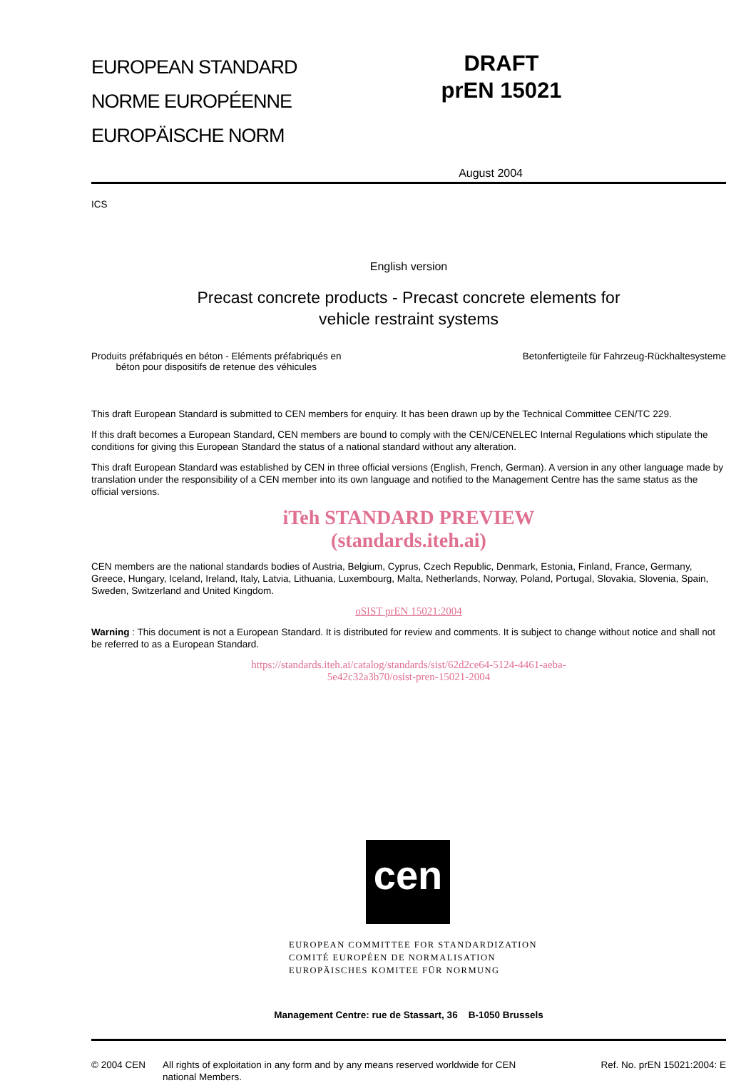EUROPEAN STANDARD
NORME EUROPÉENNE
EUROPÄISCHE NORM
DRAFT
prEN 15021
August 2004
ICS
English version
Precast concrete products - Precast concrete elements for
vehicle restraint systems
Produits préfabriqués en béton - Eléments préfabriqués en
béton pour dispositifs de retenue des véhicules
Betonfertigteile für Fahrzeug-Rückhaltesysteme
This draft European Standard is submitted to CEN members for enquiry. It has been drawn up by the Technical Committee CEN/TC 229.
If this draft becomes a European Standard, CEN members are bound to comply with the CEN/CENELEC Internal Regulations which stipulate the conditions for giving this European Standard the status of a national standard without any alteration.
This draft European Standard was established by CEN in three official versions (English, French, German). A version in any other language made by translation under the responsibility of a CEN member into its own language and notified to the Management Centre has the same status as the official versions.
iTeh STANDARD PREVIEW
(standards.iteh.ai)
CEN members are the national standards bodies of Austria, Belgium, Cyprus, Czech Republic, Denmark, Estonia, Finland, France, Germany, Greece, Hungary, Iceland, Ireland, Italy, Latvia, Lithuania, Luxembourg, Malta, Netherlands, Norway, Poland, Portugal, Slovakia, Slovenia, Spain, Sweden, Switzerland and United Kingdom.
oSIST prEN 15021:2004
Warning : This document is not a European Standard. It is distributed for review and comments. It is subject to change without notice and shall not be referred to as a European Standard.
https://standards.iteh.ai/catalog/standards/sist/62d2ce64-5124-4461-aeba-
5e42c32a3b70/osist-pren-15021-2004
cen
EUROPEAN COMMITTEE FOR STANDARDIZATION
COMITÉ EUROPÉEN DE NORMALISATION
EUROPÄISCHES KOMITEE FÜR NORMUNG
Management Centre: rue de Stassart, 36 B-1050 Brussels
© 2004 CEN All rights of exploitation in any form and by any means reserved worldwide for CEN national Members.
Ref. No. prEN 15021:2004: E